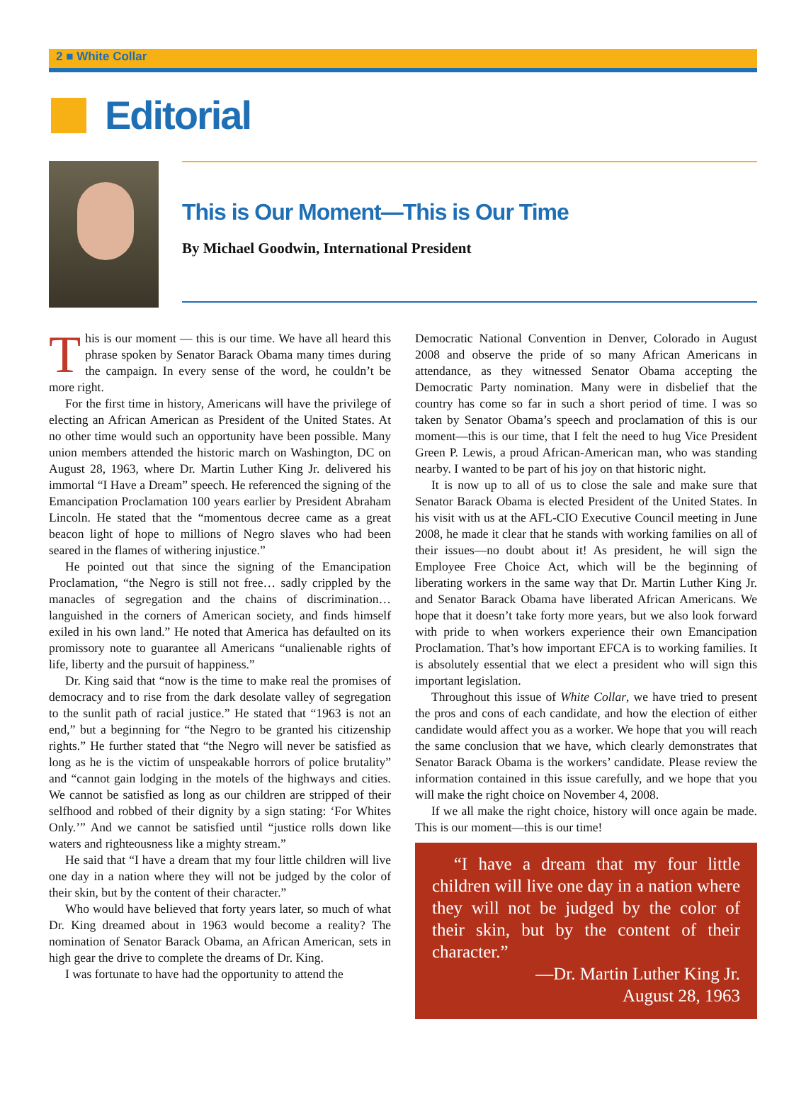2 ■ White Collar
Editorial
This is Our Moment—This is Our Time
By Michael Goodwin, International President
This is our moment — this is our time. We have all heard this phrase spoken by Senator Barack Obama many times during the campaign. In every sense of the word, he couldn’t be more right.
For the first time in history, Americans will have the privilege of electing an African American as President of the United States. At no other time would such an opportunity have been possible. Many union members attended the historic march on Washington, DC on August 28, 1963, where Dr. Martin Luther King Jr. delivered his immortal “I Have a Dream” speech. He referenced the signing of the Emancipation Proclamation 100 years earlier by President Abraham Lincoln. He stated that the “momentous decree came as a great beacon light of hope to millions of Negro slaves who had been seared in the flames of withering injustice.”
He pointed out that since the signing of the Emancipation Proclamation, “the Negro is still not free… sadly crippled by the manacles of segregation and the chains of discrimination… languished in the corners of American society, and finds himself exiled in his own land.” He noted that America has defaulted on its promissory note to guarantee all Americans “unalienable rights of life, liberty and the pursuit of happiness.”
Dr. King said that “now is the time to make real the promises of democracy and to rise from the dark desolate valley of segregation to the sunlit path of racial justice.” He stated that “1963 is not an end,” but a beginning for “the Negro to be granted his citizenship rights.” He further stated that “the Negro will never be satisfied as long as he is the victim of unspeakable horrors of police brutality” and “cannot gain lodging in the motels of the highways and cities. We cannot be satisfied as long as our children are stripped of their selfhood and robbed of their dignity by a sign stating: ‘For Whites Only.’” And we cannot be satisfied until “justice rolls down like waters and righteousness like a mighty stream.”
He said that “I have a dream that my four little children will live one day in a nation where they will not be judged by the color of their skin, but by the content of their character.”
Who would have believed that forty years later, so much of what Dr. King dreamed about in 1963 would become a reality? The nomination of Senator Barack Obama, an African American, sets in high gear the drive to complete the dreams of Dr. King.
I was fortunate to have had the opportunity to attend the
Democratic National Convention in Denver, Colorado in August 2008 and observe the pride of so many African Americans in attendance, as they witnessed Senator Obama accepting the Democratic Party nomination. Many were in disbelief that the country has come so far in such a short period of time. I was so taken by Senator Obama’s speech and proclamation of this is our moment—this is our time, that I felt the need to hug Vice President Green P. Lewis, a proud African-American man, who was standing nearby. I wanted to be part of his joy on that historic night.
It is now up to all of us to close the sale and make sure that Senator Barack Obama is elected President of the United States. In his visit with us at the AFL-CIO Executive Council meeting in June 2008, he made it clear that he stands with working families on all of their issues—no doubt about it! As president, he will sign the Employee Free Choice Act, which will be the beginning of liberating workers in the same way that Dr. Martin Luther King Jr. and Senator Barack Obama have liberated African Americans. We hope that it doesn’t take forty more years, but we also look forward with pride to when workers experience their own Emancipation Proclamation. That’s how important EFCA is to working families. It is absolutely essential that we elect a president who will sign this important legislation.
Throughout this issue of White Collar, we have tried to present the pros and cons of each candidate, and how the election of either candidate would affect you as a worker. We hope that you will reach the same conclusion that we have, which clearly demonstrates that Senator Barack Obama is the workers’ candidate. Please review the information contained in this issue carefully, and we hope that you will make the right choice on November 4, 2008.
If we all make the right choice, history will once again be made. This is our moment—this is our time!
“I have a dream that my four little children will live one day in a nation where they will not be judged by the color of their skin, but by the content of their character.”
—Dr. Martin Luther King Jr.
August 28, 1963